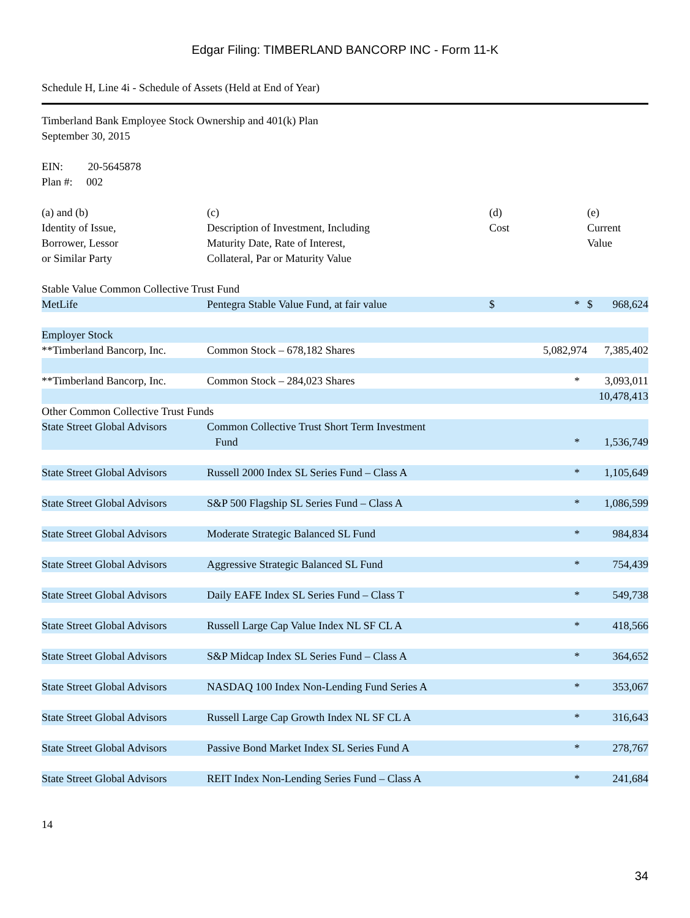Edgar Filing: TIMBERLAND BANCORP INC - Form 11-K
Schedule H, Line 4i - Schedule of Assets (Held at End of Year)
Timberland Bank Employee Stock Ownership and 401(k) Plan
September 30, 2015
EIN: 20-5645878
Plan #: 002
| (a) and (b) Identity of Issue, Borrower, Lessor or Similar Party | (c) Description of Investment, Including Maturity Date, Rate of Interest, Collateral, Par or Maturity Value | (d) Cost | (e) Current Value |
| --- | --- | --- | --- |
| Stable Value Common Collective Trust Fund | | | |
| MetLife | Pentegra Stable Value Fund, at fair value | $ * | $ 968,624 |
| Employer Stock | | | |
| **Timberland Bancorp, Inc. | Common Stock – 678,182 Shares | 5,082,974 | 7,385,402 |
| **Timberland Bancorp, Inc. | Common Stock – 284,023 Shares | * | 3,093,011 |
| | | | 10,478,413 |
| Other Common Collective Trust Funds | | | |
| State Street Global Advisors | Common Collective Trust Short Term Investment Fund | * | 1,536,749 |
| State Street Global Advisors | Russell 2000 Index SL Series Fund – Class A | * | 1,105,649 |
| State Street Global Advisors | S&P 500 Flagship SL Series Fund – Class A | * | 1,086,599 |
| State Street Global Advisors | Moderate Strategic Balanced SL Fund | * | 984,834 |
| State Street Global Advisors | Aggressive Strategic Balanced SL Fund | * | 754,439 |
| State Street Global Advisors | Daily EAFE Index SL Series Fund – Class T | * | 549,738 |
| State Street Global Advisors | Russell Large Cap Value Index NL SF CL A | * | 418,566 |
| State Street Global Advisors | S&P Midcap Index SL Series Fund – Class A | * | 364,652 |
| State Street Global Advisors | NASDAQ 100 Index Non-Lending Fund Series A | * | 353,067 |
| State Street Global Advisors | Russell Large Cap Growth Index NL SF CL A | * | 316,643 |
| State Street Global Advisors | Passive Bond Market Index SL Series Fund A | * | 278,767 |
| State Street Global Advisors | REIT Index Non-Lending Series Fund – Class A | * | 241,684 |
14
34